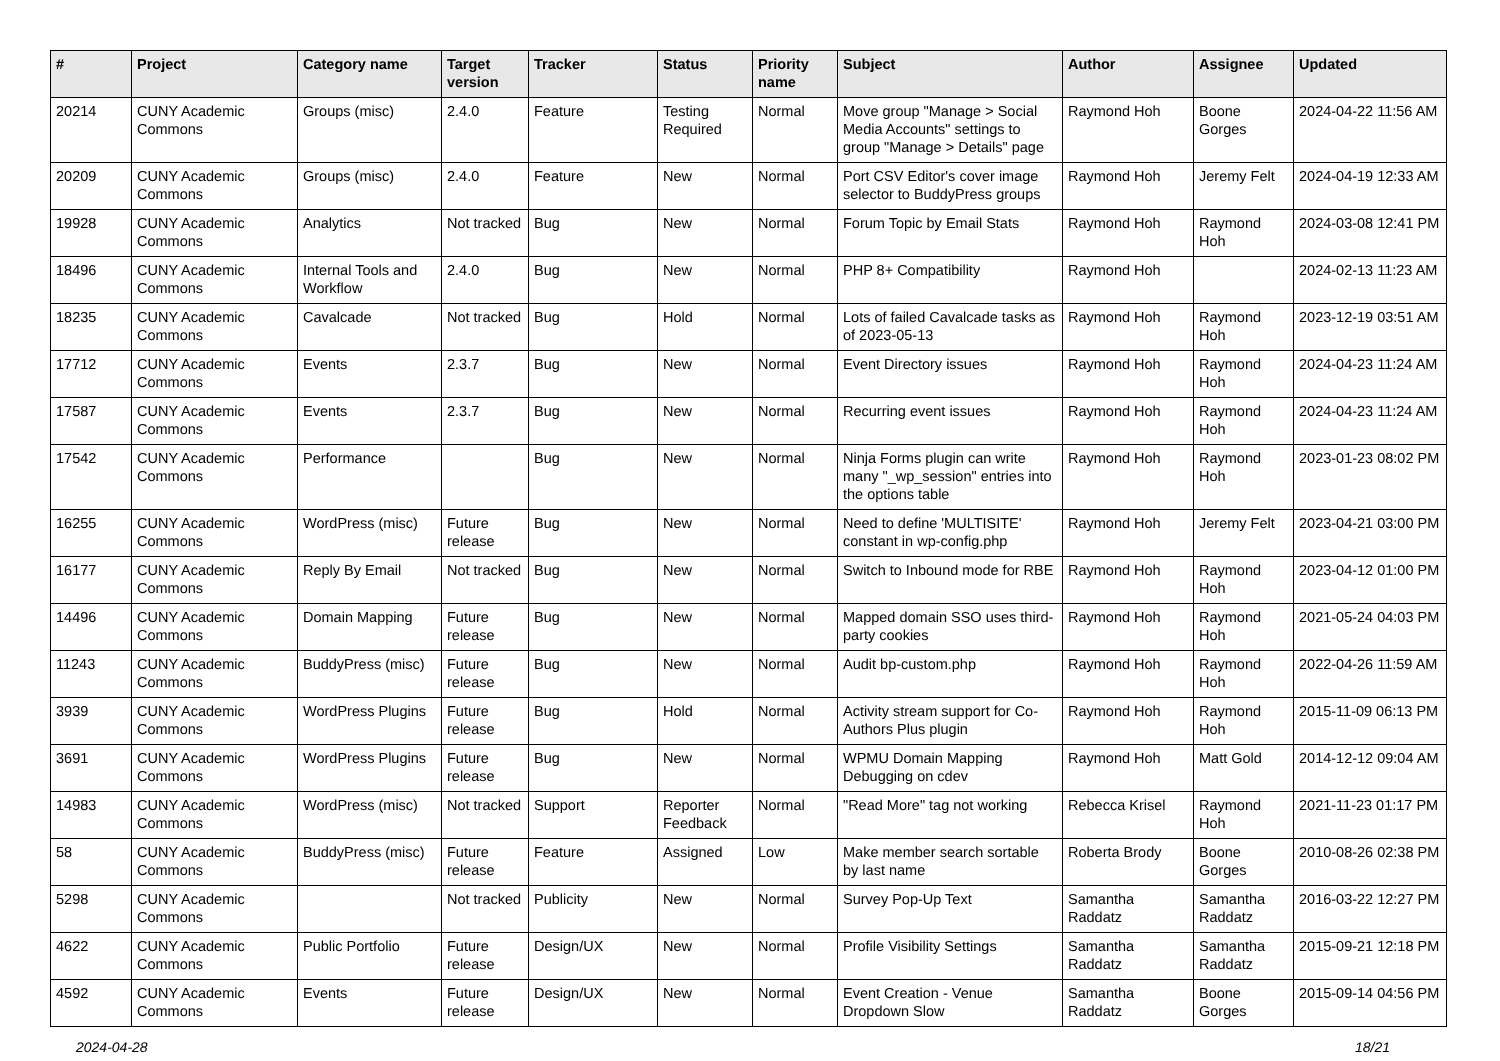| # | Project | Category name | Target version | Tracker | Status | Priority name | Subject | Author | Assignee | Updated |
| --- | --- | --- | --- | --- | --- | --- | --- | --- | --- | --- |
| 20214 | CUNY Academic Commons | Groups (misc) | 2.4.0 | Feature | Testing Required | Normal | Move group "Manage > Social Media Accounts" settings to group "Manage > Details" page | Raymond Hoh | Boone Gorges | 2024-04-22 11:56 AM |
| 20209 | CUNY Academic Commons | Groups (misc) | 2.4.0 | Feature | New | Normal | Port CSV Editor's cover image selector to BuddyPress groups | Raymond Hoh | Jeremy Felt | 2024-04-19 12:33 AM |
| 19928 | CUNY Academic Commons | Analytics | Not tracked | Bug | New | Normal | Forum Topic by Email Stats | Raymond Hoh | Raymond Hoh | 2024-03-08 12:41 PM |
| 18496 | CUNY Academic Commons | Internal Tools and Workflow | 2.4.0 | Bug | New | Normal | PHP 8+ Compatibility | Raymond Hoh | | 2024-02-13 11:23 AM |
| 18235 | CUNY Academic Commons | Cavalcade | Not tracked | Bug | Hold | Normal | Lots of failed Cavalcade tasks as of 2023-05-13 | Raymond Hoh | Raymond Hoh | 2023-12-19 03:51 AM |
| 17712 | CUNY Academic Commons | Events | 2.3.7 | Bug | New | Normal | Event Directory issues | Raymond Hoh | Raymond Hoh | 2024-04-23 11:24 AM |
| 17587 | CUNY Academic Commons | Events | 2.3.7 | Bug | New | Normal | Recurring event issues | Raymond Hoh | Raymond Hoh | 2024-04-23 11:24 AM |
| 17542 | CUNY Academic Commons | Performance | | Bug | New | Normal | Ninja Forms plugin can write many "_wp_session" entries into the options table | Raymond Hoh | Raymond Hoh | 2023-01-23 08:02 PM |
| 16255 | CUNY Academic Commons | WordPress (misc) | Future release | Bug | New | Normal | Need to define 'MULTISITE' constant in wp-config.php | Raymond Hoh | Jeremy Felt | 2023-04-21 03:00 PM |
| 16177 | CUNY Academic Commons | Reply By Email | Not tracked | Bug | New | Normal | Switch to Inbound mode for RBE | Raymond Hoh | Raymond Hoh | 2023-04-12 01:00 PM |
| 14496 | CUNY Academic Commons | Domain Mapping | Future release | Bug | New | Normal | Mapped domain SSO uses third-party cookies | Raymond Hoh | Raymond Hoh | 2021-05-24 04:03 PM |
| 11243 | CUNY Academic Commons | BuddyPress (misc) | Future release | Bug | New | Normal | Audit bp-custom.php | Raymond Hoh | Raymond Hoh | 2022-04-26 11:59 AM |
| 3939 | CUNY Academic Commons | WordPress Plugins | Future release | Bug | Hold | Normal | Activity stream support for Co-Authors Plus plugin | Raymond Hoh | Raymond Hoh | 2015-11-09 06:13 PM |
| 3691 | CUNY Academic Commons | WordPress Plugins | Future release | Bug | New | Normal | WPMU Domain Mapping Debugging on cdev | Raymond Hoh | Matt Gold | 2014-12-12 09:04 AM |
| 14983 | CUNY Academic Commons | WordPress (misc) | Not tracked | Support | Reporter Feedback | Normal | "Read More" tag not working | Rebecca Krisel | Raymond Hoh | 2021-11-23 01:17 PM |
| 58 | CUNY Academic Commons | BuddyPress (misc) | Future release | Feature | Assigned | Low | Make member search sortable by last name | Roberta Brody | Boone Gorges | 2010-08-26 02:38 PM |
| 5298 | CUNY Academic Commons | | Not tracked | Publicity | New | Normal | Survey Pop-Up Text | Samantha Raddatz | Samantha Raddatz | 2016-03-22 12:27 PM |
| 4622 | CUNY Academic Commons | Public Portfolio | Future release | Design/UX | New | Normal | Profile Visibility Settings | Samantha Raddatz | Samantha Raddatz | 2015-09-21 12:18 PM |
| 4592 | CUNY Academic Commons | Events | Future release | Design/UX | New | Normal | Event Creation - Venue Dropdown Slow | Samantha Raddatz | Boone Gorges | 2015-09-14 04:56 PM |
2024-04-28 18/21